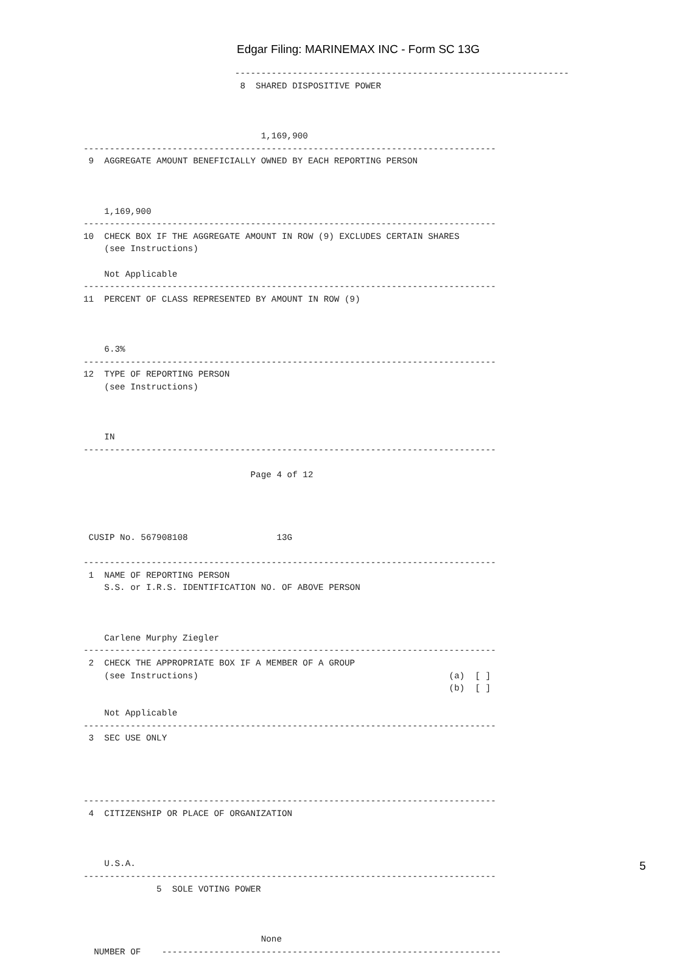Edgar Filing: MARINEMAX INC - Form SC 13G
                             ----------------------------------------------------------------
                              8  SHARED DISPOSITIVE POWER



                                  1,169,900
-------------------------------------------------------------------------------
 9  AGGREGATE AMOUNT BENEFICIALLY OWNED BY EACH REPORTING PERSON



    1,169,900
-------------------------------------------------------------------------------
10  CHECK BOX IF THE AGGREGATE AMOUNT IN ROW (9) EXCLUDES CERTAIN SHARES
    (see Instructions)

    Not Applicable
-------------------------------------------------------------------------------
11  PERCENT OF CLASS REPRESENTED BY AMOUNT IN ROW (9)



    6.3%
-------------------------------------------------------------------------------
12  TYPE OF REPORTING PERSON
    (see Instructions)



    IN
-------------------------------------------------------------------------------

                                Page 4 of 12




 CUSIP No. 567908108                 13G

-------------------------------------------------------------------------------
 1  NAME OF REPORTING PERSON
    S.S. or I.R.S. IDENTIFICATION NO. OF ABOVE PERSON



    Carlene Murphy Ziegler
-------------------------------------------------------------------------------
 2  CHECK THE APPROPRIATE BOX IF A MEMBER OF A GROUP
    (see Instructions)                                                (a)  [ ]
                                                                      (b)  [ ]

    Not Applicable
-------------------------------------------------------------------------------
 3  SEC USE ONLY




-------------------------------------------------------------------------------
 4  CITIZENSHIP OR PLACE OF ORGANIZATION



    U.S.A.
-------------------------------------------------------------------------------
              5  SOLE VOTING POWER



                                  None
  NUMBER OF    -----------------------------------------------------------------
5